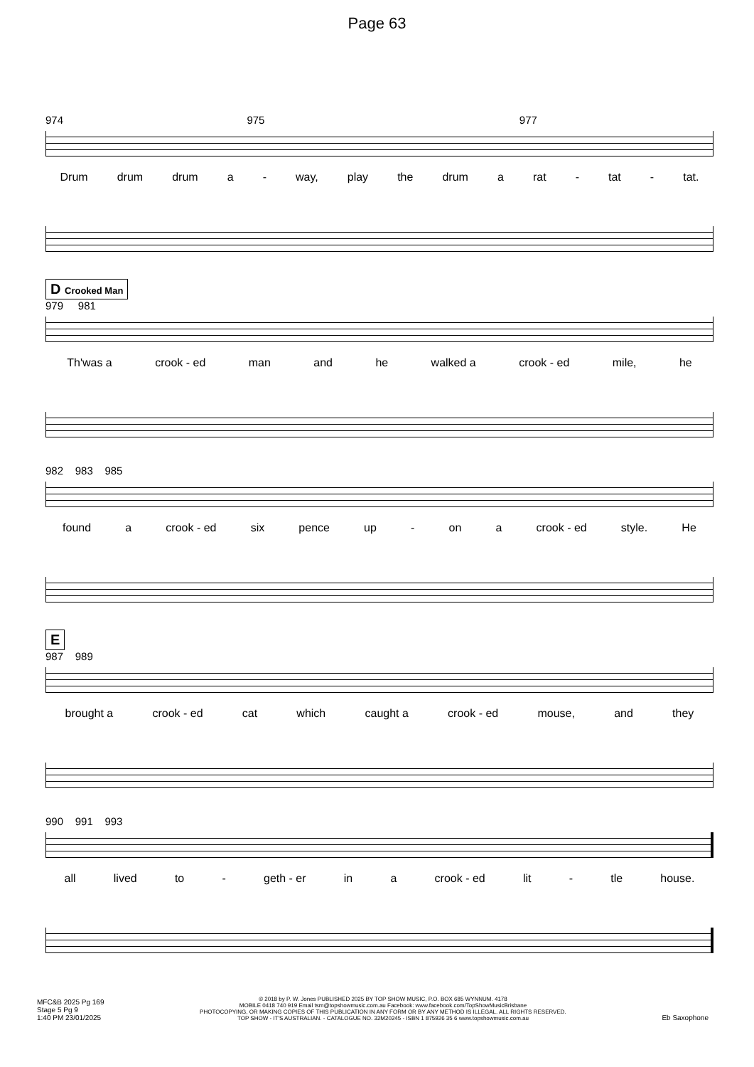Page 63
974 975 977
Drum drum drum a - way, play the drum a rat - tat - tat.
D Crooked Man
979 981
Th'was a crook - ed man and he walked a crook - ed mile, he
982 983 985
found a crook - ed six pence up - on a crook - ed style. He
E
987 989
brought a crook - ed cat which caught a crook - ed mouse, and they
990 991 993
all lived to - geth - er in a crook - ed lit - tle house.
MFC&B 2025 Pg 169
Stage 5 Pg 9
1:40 PM 23/01/2025
© 2018 by P. W. Jones PUBLISHED 2025 BY TOP SHOW MUSIC, P.O. BOX 685 WYNNUM. 4178
MOBILE 0418 740 919 Email tsm@topshowmusic.com.au Facebook: www.facebook.com/TopShowMusicBrisbane
PHOTOCOPYING, OR MAKING COPIES OF THIS PUBLICATION IN ANY FORM OR BY ANY METHOD IS ILLEGAL. ALL RIGHTS RESERVED.
TOP SHOW - IT'S AUSTRALIAN. - CATALOGUE NO. 32M20245 - ISBN 1 875926 35 6 www.topshowmusic.com.au
Eb Saxophone